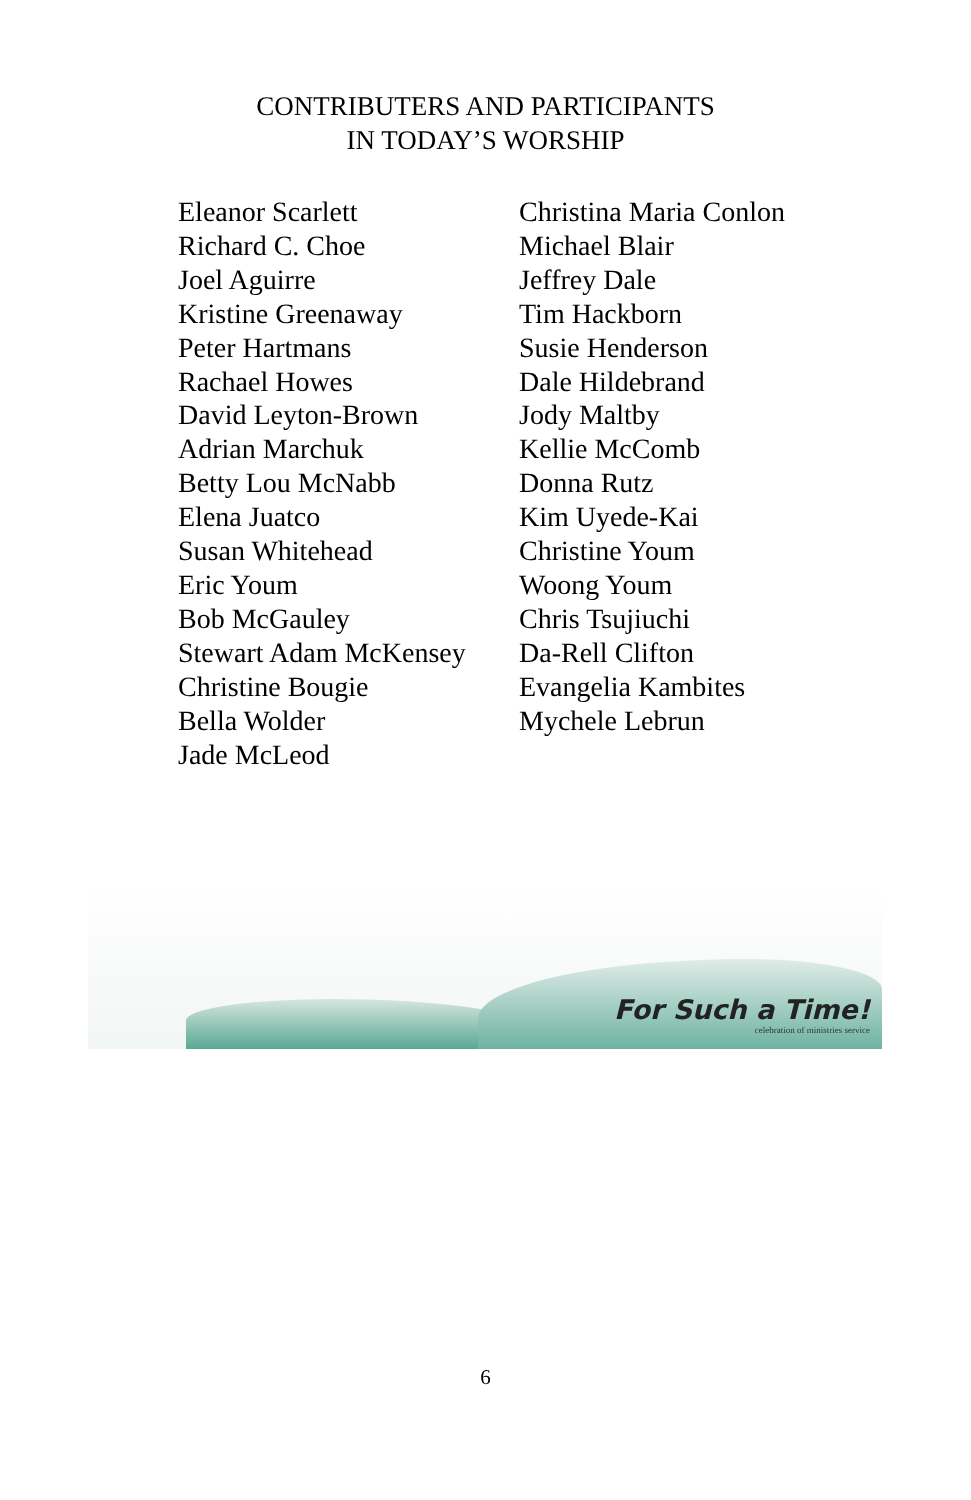CONTRIBUTERS AND PARTICIPANTS
IN TODAY’S WORSHIP
Eleanor Scarlett
Richard C. Choe
Joel Aguirre
Kristine Greenaway
Peter Hartmans
Rachael Howes
David Leyton-Brown
Adrian Marchuk
Betty Lou McNabb
Elena Juatco
Susan Whitehead
Eric Youm
Bob McGauley
Stewart Adam McKensey
Christine Bougie
Bella Wolder
Jade McLeod
Christina Maria Conlon
Michael Blair
Jeffrey Dale
Tim Hackborn
Susie Henderson
Dale Hildebrand
Jody Maltby
Kellie McComb
Donna Rutz
Kim Uyede-Kai
Christine Youm
Woong Youm
Chris Tsujiuchi
Da-Rell Clifton
Evangelia Kambites
Mychele Lebrun
For Such a Time!
celebration of ministries service
6